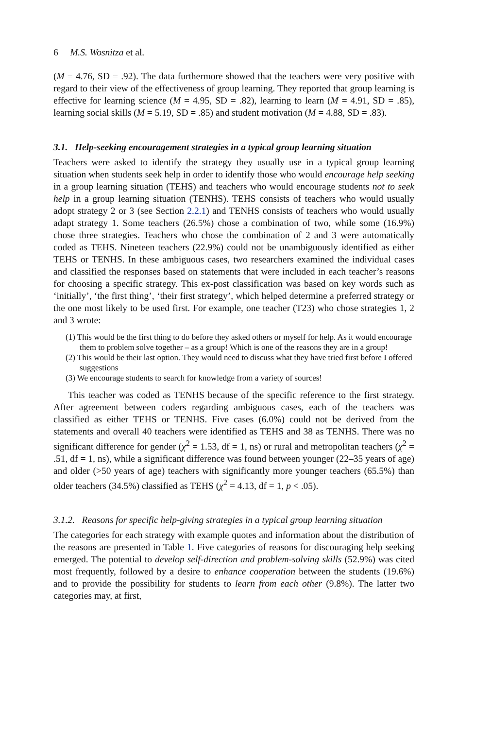6 M.S. Wosnitza et al.
(M = 4.76, SD = .92). The data furthermore showed that the teachers were very positive with regard to their view of the effectiveness of group learning. They reported that group learning is effective for learning science (M = 4.95, SD = .82), learning to learn (M = 4.91, SD = .85), learning social skills (M = 5.19, SD = .85) and student motivation (M = 4.88, SD = .83).
3.1. Help-seeking encouragement strategies in a typical group learning situation
Teachers were asked to identify the strategy they usually use in a typical group learning situation when students seek help in order to identify those who would encourage help seeking in a group learning situation (TEHS) and teachers who would encourage students not to seek help in a group learning situation (TENHS). TEHS consists of teachers who would usually adopt strategy 2 or 3 (see Section 2.2.1) and TENHS consists of teachers who would usually adapt strategy 1. Some teachers (26.5%) chose a combination of two, while some (16.9%) chose three strategies. Teachers who chose the combination of 2 and 3 were automatically coded as TEHS. Nineteen teachers (22.9%) could not be unambiguously identified as either TEHS or TENHS. In these ambiguous cases, two researchers examined the individual cases and classified the responses based on statements that were included in each teacher’s reasons for choosing a specific strategy. This ex-post classification was based on key words such as ‘initially’, ‘the first thing’, ‘their first strategy’, which helped determine a preferred strategy or the one most likely to be used first. For example, one teacher (T23) who chose strategies 1, 2 and 3 wrote:
(1) This would be the first thing to do before they asked others or myself for help. As it would encourage them to problem solve together – as a group! Which is one of the reasons they are in a group!
(2) This would be their last option. They would need to discuss what they have tried first before I offered suggestions
(3) We encourage students to search for knowledge from a variety of sources!
This teacher was coded as TENHS because of the specific reference to the first strategy. After agreement between coders regarding ambiguous cases, each of the teachers was classified as either TEHS or TENHS. Five cases (6.0%) could not be derived from the statements and overall 40 teachers were identified as TEHS and 38 as TENHS. There was no significant difference for gender (χ<sup>2</sup> = 1.53, df = 1, ns) or rural and metropolitan teachers (χ<sup>2</sup> = .51, df = 1, ns), while a significant difference was found between younger (22–35 years of age) and older (>50 years of age) teachers with significantly more younger teachers (65.5%) than older teachers (34.5%) classified as TEHS (χ<sup>2</sup> = 4.13, df = 1, p < .05).
3.1.2. Reasons for specific help-giving strategies in a typical group learning situation
The categories for each strategy with example quotes and information about the distribution of the reasons are presented in Table 1. Five categories of reasons for discouraging help seeking emerged. The potential to develop self-direction and problem-solving skills (52.9%) was cited most frequently, followed by a desire to enhance cooperation between the students (19.6%) and to provide the possibility for students to learn from each other (9.8%). The latter two categories may, at first,